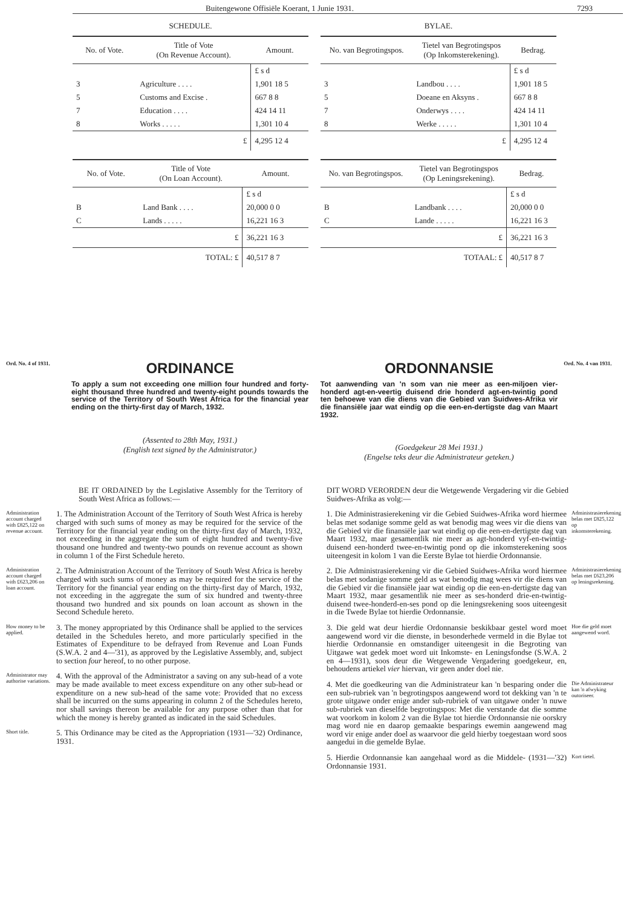Buitengewone Offisiële Koerant, 1 Junie 1931. 7293
SCHEDULE.
| No. of Vote. | Title of Vote (On Revenue Account). | Amount. |
| --- | --- | --- |
| | | £ s d |
| 3 | Agriculture . . . . | 1,901 18 5 |
| 5 | Customs and Excise . | 667 8 8 |
| 7 | Education . . . . | 424 14 11 |
| 8 | Works . . . . . | 1,301 10 4 |
| | £ | 4,295 12 4 |
| No. of Vote. | Title of Vote (On Loan Account). | Amount. |
| --- | --- | --- |
| | | £ s d |
| B | Land Bank . . . . | 20,000 0 0 |
| C | Lands . . . . . | 16,221 16 3 |
| | £ | 36,221 16 3 |
| | TOTAL: £ | 40,517 8 7 |
BYLAE.
| No. van Begrotingspos. | Tietel van Begrotingspos (Op Inkomsterekening). | Bedrag. |
| --- | --- | --- |
| | | £ s d |
| 3 | Landbou . . . . | 1,901 18 5 |
| 5 | Doeane en Aksyns . | 667 8 8 |
| 7 | Onderwys . . . . | 424 14 11 |
| 8 | Werke . . . . . | 1,301 10 4 |
| | £ | 4,295 12 4 |
| No. van Begrotingspos. | Tietel van Begrotingspos (Op Leningsrekening). | Bedrag. |
| --- | --- | --- |
| | | £ s d |
| B | Landbank . . . . | 20,000 0 0 |
| C | Lande . . . . . | 16,221 16 3 |
| | £ | 36,221 16 3 |
| | TOTAAL: £ | 40,517 8 7 |
Ord. No. 4 of 1931.
ORDINANCE
To apply a sum not exceeding one million four hundred and forty-eight thousand three hundred and twenty-eight pounds towards the service of the Territory of South West Africa for the financial year ending on the thirty-first day of March, 1932.
(Assented to 28th May, 1931.)
(English text signed by the Administrator.)
ORDONNANSIE
Tot aanwending van 'n som van nie meer as een-miljoen vier-honderd agt-en-veertig duisend drie honderd agt-en-twintig pond ten behoewe van die diens van die Gebied van Suidwes-Afrika vir die finansiële jaar wat eindig op die een-en-dertigste dag van Maart 1932.
(Goedgekeur 28 Mei 1931.)
(Engelse teks deur die Administrateur geteken.)
Ord. No. 4 van 1931.
BE IT ORDAINED by the Legislative Assembly for the Territory of South West Africa as follows:—
Administration account charged with £825,122 on revenue account.
1. The Administration Account of the Territory of South West Africa is hereby charged with such sums of money as may be required for the service of the Territory for the financial year ending on the thirty-first day of March, 1932, not exceeding in the aggregate the sum of eight hundred and twenty-five thousand one hundred and twenty-two pounds on revenue account as shown in column 1 of the First Schedule hereto.
Administration account charged with £623,206 on loan account.
2. The Administration Account of the Territory of South West Africa is hereby charged with such sums of money as may be required for the service of the Territory for the financial year ending on the thirty-first day of March, 1932, not exceeding in the aggregate the sum of six hundred and twenty-three thousand two hundred and six pounds on loan account as shown in the Second Schedule hereto.
How money to be applied.
3. The money appropriated by this Ordinance shall be applied to the services detailed in the Schedules hereto, and more particularly specified in the Estimates of Expenditure to be defrayed from Revenue and Loan Funds (S.W.A. 2 and 4—'31), as approved by the Legislative Assembly, and, subject to section four hereof, to no other purpose.
Administrator may authorise variations.
4. With the approval of the Administrator a saving on any sub-head of a vote may be made available to meet excess expenditure on any other sub-head or expenditure on a new sub-head of the same vote: Provided that no excess shall be incurred on the sums appearing in column 2 of the Schedules hereto, nor shall savings thereon be available for any purpose other than that for which the money is hereby granted as indicated in the said Schedules.
Short title.
5. This Ordinance may be cited as the Appropriation (1931—'32) Ordinance, 1931.
DIT WORD VERORDEN deur die Wetgewende Vergadering vir die Gebied Suidwes-Afrika as volg:—
1. Die Administrasierekening vir die Gebied Suidwes-Afrika word hiermee belas met sodanige somme geld as wat benodig mag wees vir die diens van die Gebied vir die finansiële jaar wat eindig op die een-en-dertigste dag van Maart 1932, maar gesamentlik nie meer as agt-honderd vyf-en-twintig-duisend een-honderd twee-en-twintig pond op die inkomsterekening soos uiteengesit in kolom 1 van die Eerste Bylae tot hierdie Ordonnansie.
Administrasierekening belas met £825,122 op inkomsterekening.
2. Die Administrasierekening vir die Gebied Suidwes-Afrika word hiermee belas met sodanige somme geld as wat benodig mag wees vir die diens van die Gebied vir die finansiële jaar wat eindig op die een-en-dertigste dag van Maart 1932, maar gesamentlik nie meer as ses-honderd drie-en-twintig-duisend twee-honderd-en-ses pond op die leningsrekening soos uiteengesit in die Twede Bylae tot hierdie Ordonnansie.
Administrasierekening belas met £623,206 op leningsrekening.
3. Die geld wat deur hierdie Ordonnansie beskikbaar gestel word moet aangewend word vir die dienste, in besonderhede vermeld in die Bylae tot hierdie Ordonnansie en omstandiger uiteengesit in die Begroting van Uitgawe wat gedek moet word uit Inkomste- en Leningsfondse (S.W.A. 2 en 4—1931), soos deur die Wetgewende Vergadering goedgekeur, en, behoudens artiekel vier hiervan, vir geen ander doel nie.
Hoe die geld moet aangewend word.
4. Met die goedkeuring van die Administrateur kan 'n besparing onder die een sub-rubriek van 'n begrotingspos aangewend word tot dekking van 'n te grote uitgawe onder enige ander sub-rubriek of van uitgawe onder 'n nuwe sub-rubriek van dieselfde begrotingspos: Met die verstande dat die somme wat voorkom in kolom 2 van die Bylae tot hierdie Ordonnansie nie oorskry mag word nie en daarop gemaakte besparings ewemin aangewend mag word vir enige ander doel as waarvoor die geld hierby toegestaan word soos aangedui in die gemelde Bylae.
Die Administrateur kan 'n afwyking outoriseer.
5. Hierdie Ordonnansie kan aangehaal word as die Middele- (1931—'32) Ordonnansie 1931.
Kort tietel.